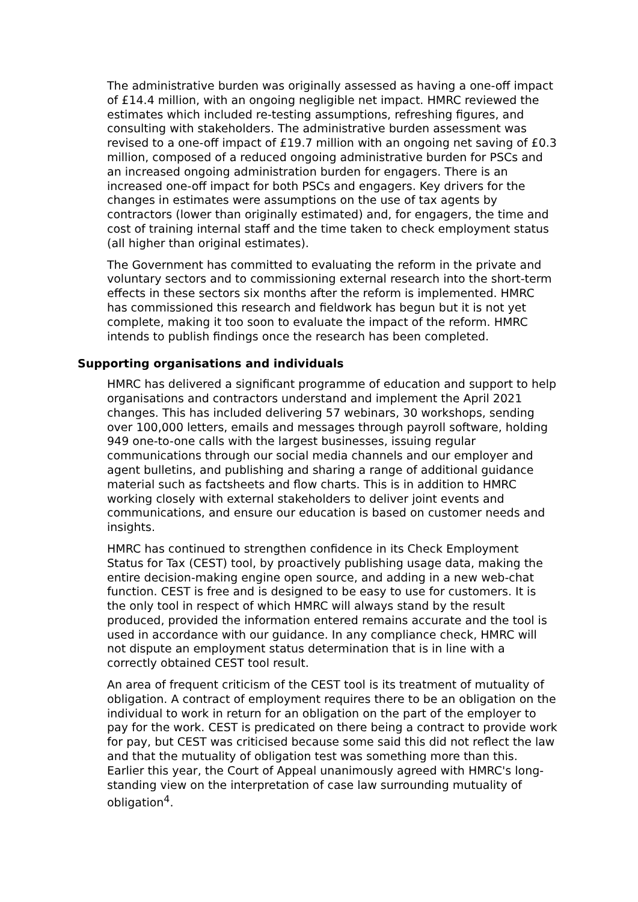The administrative burden was originally assessed as having a one-off impact of £14.4 million, with an ongoing negligible net impact. HMRC reviewed the estimates which included re-testing assumptions, refreshing figures, and consulting with stakeholders. The administrative burden assessment was revised to a one-off impact of £19.7 million with an ongoing net saving of £0.3 million, composed of a reduced ongoing administrative burden for PSCs and an increased ongoing administration burden for engagers. There is an increased one-off impact for both PSCs and engagers. Key drivers for the changes in estimates were assumptions on the use of tax agents by contractors (lower than originally estimated) and, for engagers, the time and cost of training internal staff and the time taken to check employment status (all higher than original estimates).
The Government has committed to evaluating the reform in the private and voluntary sectors and to commissioning external research into the short-term effects in these sectors six months after the reform is implemented. HMRC has commissioned this research and fieldwork has begun but it is not yet complete, making it too soon to evaluate the impact of the reform. HMRC intends to publish findings once the research has been completed.
Supporting organisations and individuals
HMRC has delivered a significant programme of education and support to help organisations and contractors understand and implement the April 2021 changes. This has included delivering 57 webinars, 30 workshops, sending over 100,000 letters, emails and messages through payroll software, holding 949 one-to-one calls with the largest businesses, issuing regular communications through our social media channels and our employer and agent bulletins, and publishing and sharing a range of additional guidance material such as factsheets and flow charts. This is in addition to HMRC working closely with external stakeholders to deliver joint events and communications, and ensure our education is based on customer needs and insights.
HMRC has continued to strengthen confidence in its Check Employment Status for Tax (CEST) tool, by proactively publishing usage data, making the entire decision-making engine open source, and adding in a new web-chat function. CEST is free and is designed to be easy to use for customers. It is the only tool in respect of which HMRC will always stand by the result produced, provided the information entered remains accurate and the tool is used in accordance with our guidance. In any compliance check, HMRC will not dispute an employment status determination that is in line with a correctly obtained CEST tool result.
An area of frequent criticism of the CEST tool is its treatment of mutuality of obligation. A contract of employment requires there to be an obligation on the individual to work in return for an obligation on the part of the employer to pay for the work. CEST is predicated on there being a contract to provide work for pay, but CEST was criticised because some said this did not reflect the law and that the mutuality of obligation test was something more than this. Earlier this year, the Court of Appeal unanimously agreed with HMRC's long-standing view on the interpretation of case law surrounding mutuality of obligation<sup>4</sup>.